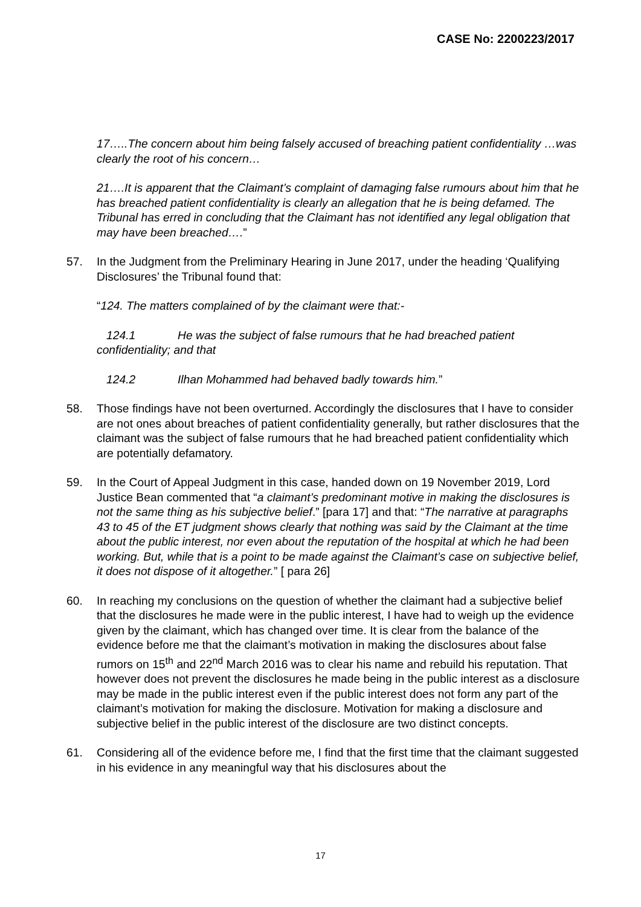CASE No: 2200223/2017
17…..The concern about him being falsely accused of breaching patient confidentiality …was clearly the root of his concern…
21….It is apparent that the Claimant’s complaint of damaging false rumours about him that he has breached patient confidentiality is clearly an allegation that he is being defamed. The Tribunal has erred in concluding that the Claimant has not identified any legal obligation that may have been breached….”
57. In the Judgment from the Preliminary Hearing in June 2017, under the heading ‘Qualifying Disclosures’ the Tribunal found that:
“124. The matters complained of by the claimant were that:-
124.1 He was the subject of false rumours that he had breached patient confidentiality; and that
124.2 Ilhan Mohammed had behaved badly towards him.”
58. Those findings have not been overturned. Accordingly the disclosures that I have to consider are not ones about breaches of patient confidentiality generally, but rather disclosures that the claimant was the subject of false rumours that he had breached patient confidentiality which are potentially defamatory.
59. In the Court of Appeal Judgment in this case, handed down on 19 November 2019, Lord Justice Bean commented that “a claimant’s predominant motive in making the disclosures is not the same thing as his subjective belief.” [para 17] and that: “The narrative at paragraphs 43 to 45 of the ET judgment shows clearly that nothing was said by the Claimant at the time about the public interest, nor even about the reputation of the hospital at which he had been working. But, while that is a point to be made against the Claimant’s case on subjective belief, it does not dispose of it altogether.” [ para 26]
60. In reaching my conclusions on the question of whether the claimant had a subjective belief that the disclosures he made were in the public interest, I have had to weigh up the evidence given by the claimant, which has changed over time. It is clear from the balance of the evidence before me that the claimant’s motivation in making the disclosures about false rumors on 15<sup>th</sup> and 22<sup>nd</sup> March 2016 was to clear his name and rebuild his reputation. That however does not prevent the disclosures he made being in the public interest as a disclosure may be made in the public interest even if the public interest does not form any part of the claimant’s motivation for making the disclosure. Motivation for making a disclosure and subjective belief in the public interest of the disclosure are two distinct concepts.
61. Considering all of the evidence before me, I find that the first time that the claimant suggested in his evidence in any meaningful way that his disclosures about the
17